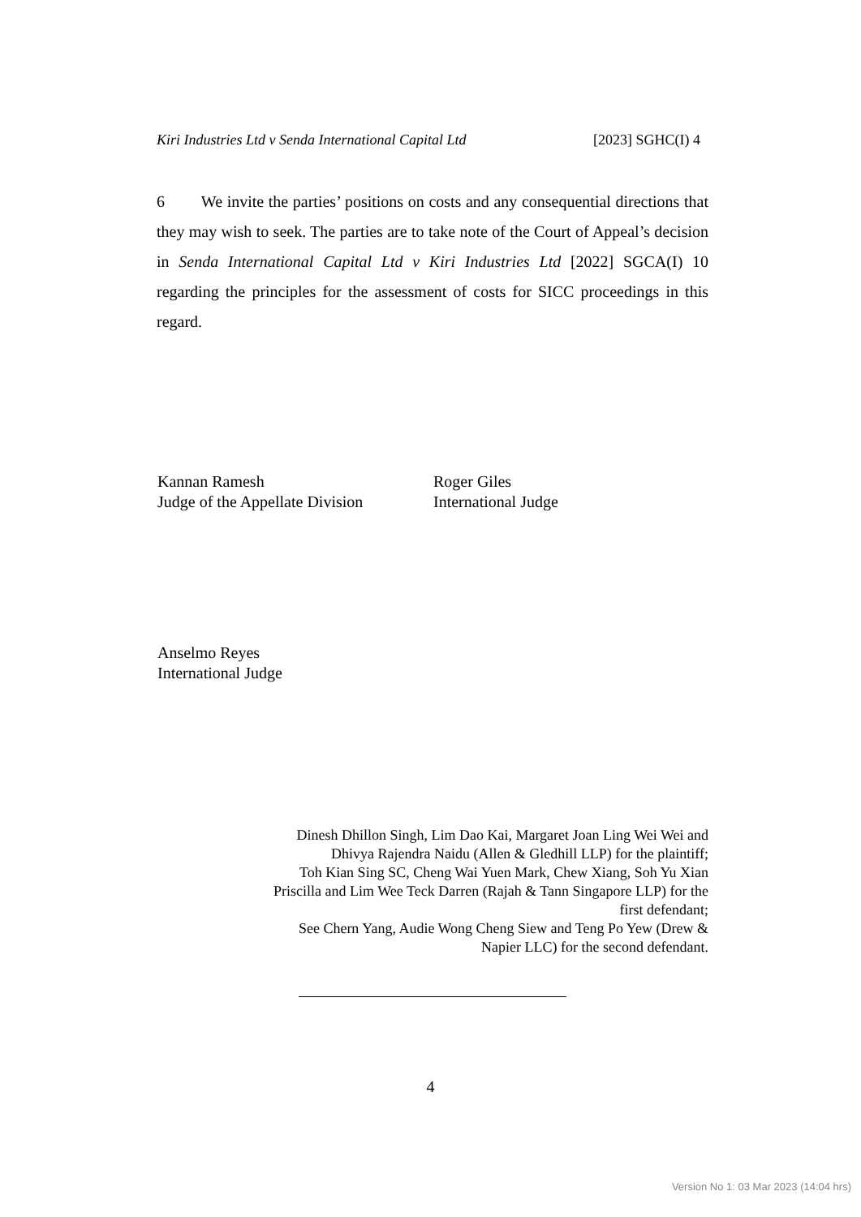Kiri Industries Ltd v Senda International Capital Ltd [2023] SGHC(I) 4
6 We invite the parties’ positions on costs and any consequential directions that they may wish to seek. The parties are to take note of the Court of Appeal’s decision in Senda International Capital Ltd v Kiri Industries Ltd [2022] SGCA(I) 10 regarding the principles for the assessment of costs for SICC proceedings in this regard.
Kannan Ramesh
Judge of the Appellate Division
Roger Giles
International Judge
Anselmo Reyes
International Judge
Dinesh Dhillon Singh, Lim Dao Kai, Margaret Joan Ling Wei Wei and Dhivya Rajendra Naidu (Allen & Gledhill LLP) for the plaintiff;
Toh Kian Sing SC, Cheng Wai Yuen Mark, Chew Xiang, Soh Yu Xian Priscilla and Lim Wee Teck Darren (Rajah & Tann Singapore LLP) for the first defendant;
See Chern Yang, Audie Wong Cheng Siew and Teng Po Yew (Drew & Napier LLC) for the second defendant.
4
Version No 1: 03 Mar 2023 (14:04 hrs)